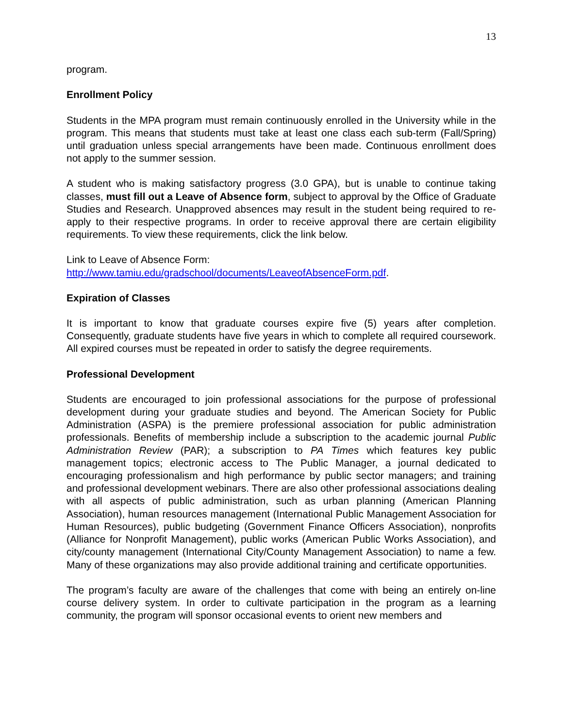13
program.
Enrollment Policy
Students in the MPA program must remain continuously enrolled in the University while in the program. This means that students must take at least one class each sub-term (Fall/Spring) until graduation unless special arrangements have been made. Continuous enrollment does not apply to the summer session.
A student who is making satisfactory progress (3.0 GPA), but is unable to continue taking classes, must fill out a Leave of Absence form, subject to approval by the Office of Graduate Studies and Research. Unapproved absences may result in the student being required to re-apply to their respective programs. In order to receive approval there are certain eligibility requirements. To view these requirements, click the link below.
Link to Leave of Absence Form:
http://www.tamiu.edu/gradschool/documents/LeaveofAbsenceForm.pdf.
Expiration of Classes
It is important to know that graduate courses expire five (5) years after completion. Consequently, graduate students have five years in which to complete all required coursework. All expired courses must be repeated in order to satisfy the degree requirements.
Professional Development
Students are encouraged to join professional associations for the purpose of professional development during your graduate studies and beyond. The American Society for Public Administration (ASPA) is the premiere professional association for public administration professionals. Benefits of membership include a subscription to the academic journal Public Administration Review (PAR); a subscription to PA Times which features key public management topics; electronic access to The Public Manager, a journal dedicated to encouraging professionalism and high performance by public sector managers; and training and professional development webinars. There are also other professional associations dealing with all aspects of public administration, such as urban planning (American Planning Association), human resources management (International Public Management Association for Human Resources), public budgeting (Government Finance Officers Association), nonprofits (Alliance for Nonprofit Management), public works (American Public Works Association), and city/county management (International City/County Management Association) to name a few. Many of these organizations may also provide additional training and certificate opportunities.
The program’s faculty are aware of the challenges that come with being an entirely on-line course delivery system. In order to cultivate participation in the program as a learning community, the program will sponsor occasional events to orient new members and